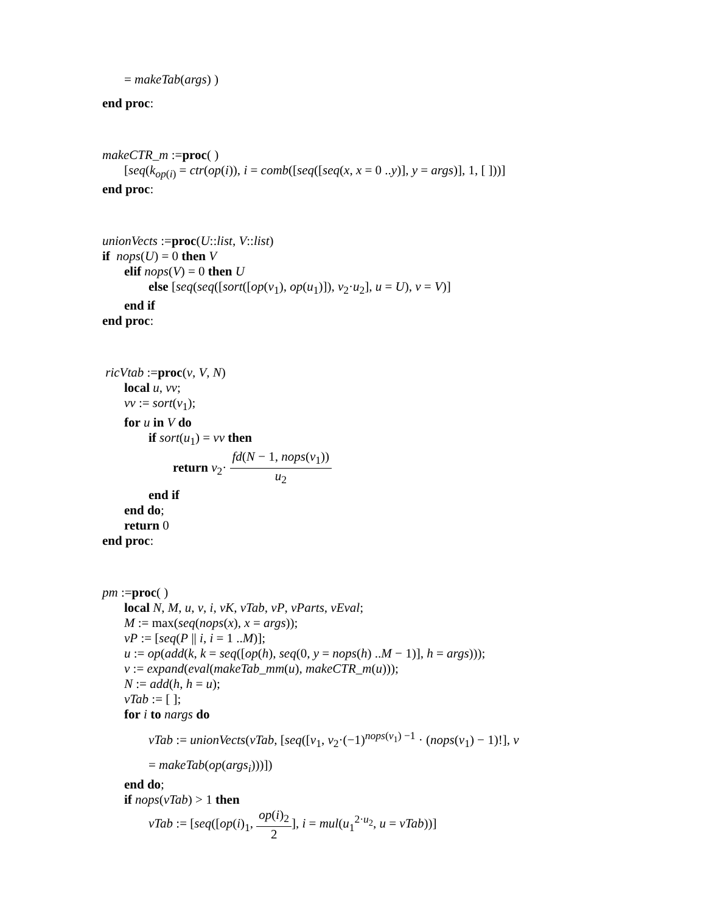= makeTab(args) )
end proc:
makeCTR_m :=proc( )
[seq(k<sub>op(i)</sub> = ctr(op(i)), i = comb([seq([seq(x, x = 0 ..y)], y = args)], 1, [ ]))]
end proc:
unionVects :=proc(U::list, V::list)
if nops(U) = 0 then V
elif nops(V) = 0 then U
else [seq(seq([sort([op(v<sub>1</sub>), op(u<sub>1</sub>)]), v<sub>2</sub>·u<sub>2</sub>], u = U), v = V)]
end if
end proc:
ricVtab :=proc(v, V, N)
local u, vv;
vv := sort(v<sub>1</sub>);
for u in V do
if sort(u<sub>1</sub>) = vv then
return v<sub>2</sub>· fd(N − 1, nops(v<sub>1</sub>)) u<sub>2</sub>
end if
end do;
return 0
end proc:
pm :=proc( )
local N, M, u, v, i, vK, vTab, vP, vParts, vEval;
M := max(seq(nops(x), x = args));
vP := [seq(P || i, i = 1 ..M)];
u := op(add(k, k = seq([op(h), seq(0, y = nops(h) ..M − 1)], h = args)));
v := expand(eval(makeTab_mm(u), makeCTR_m(u)));
N := add(h, h = u);
vTab := [ ];
for i to nargs do
vTab := unionVects(vTab, [seq([v<sub>1</sub>, v<sub>2</sub>·(−1)<sup>nops(v<sub>1</sub>) −1</sup> · (nops(v<sub>1</sub>) − 1)!], v
= makeTab(op(args<sub>i</sub>)))])
end do;
if nops(vTab) > 1 then
vTab := [seq([op(i)<sub>1</sub>, op(i)<sub>2</sub> 2], i = mul(u<sub>1</sub><sup>2·u<sub>2</sub></sup>, u = vTab))]